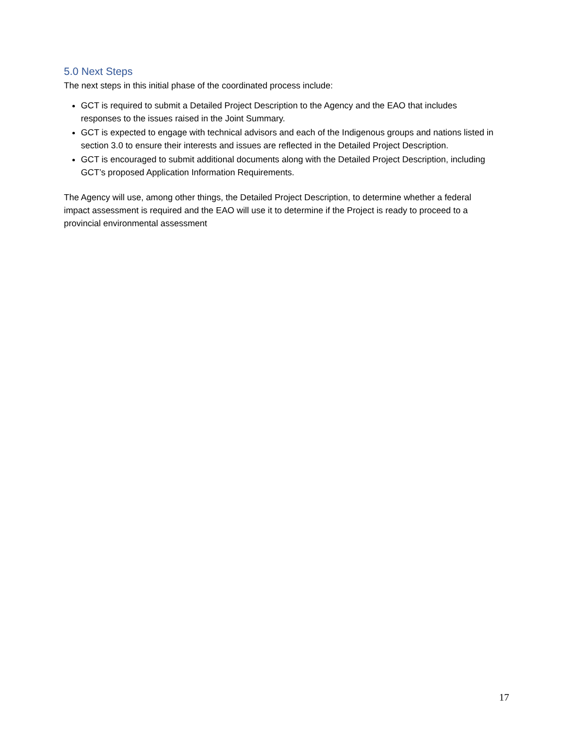5.0 Next Steps
The next steps in this initial phase of the coordinated process include:
GCT is required to submit a Detailed Project Description to the Agency and the EAO that includes responses to the issues raised in the Joint Summary.
GCT is expected to engage with technical advisors and each of the Indigenous groups and nations listed in section 3.0 to ensure their interests and issues are reflected in the Detailed Project Description.
GCT is encouraged to submit additional documents along with the Detailed Project Description, including GCT’s proposed Application Information Requirements.
The Agency will use, among other things, the Detailed Project Description, to determine whether a federal impact assessment is required and the EAO will use it to determine if the Project is ready to proceed to a provincial environmental assessment
17